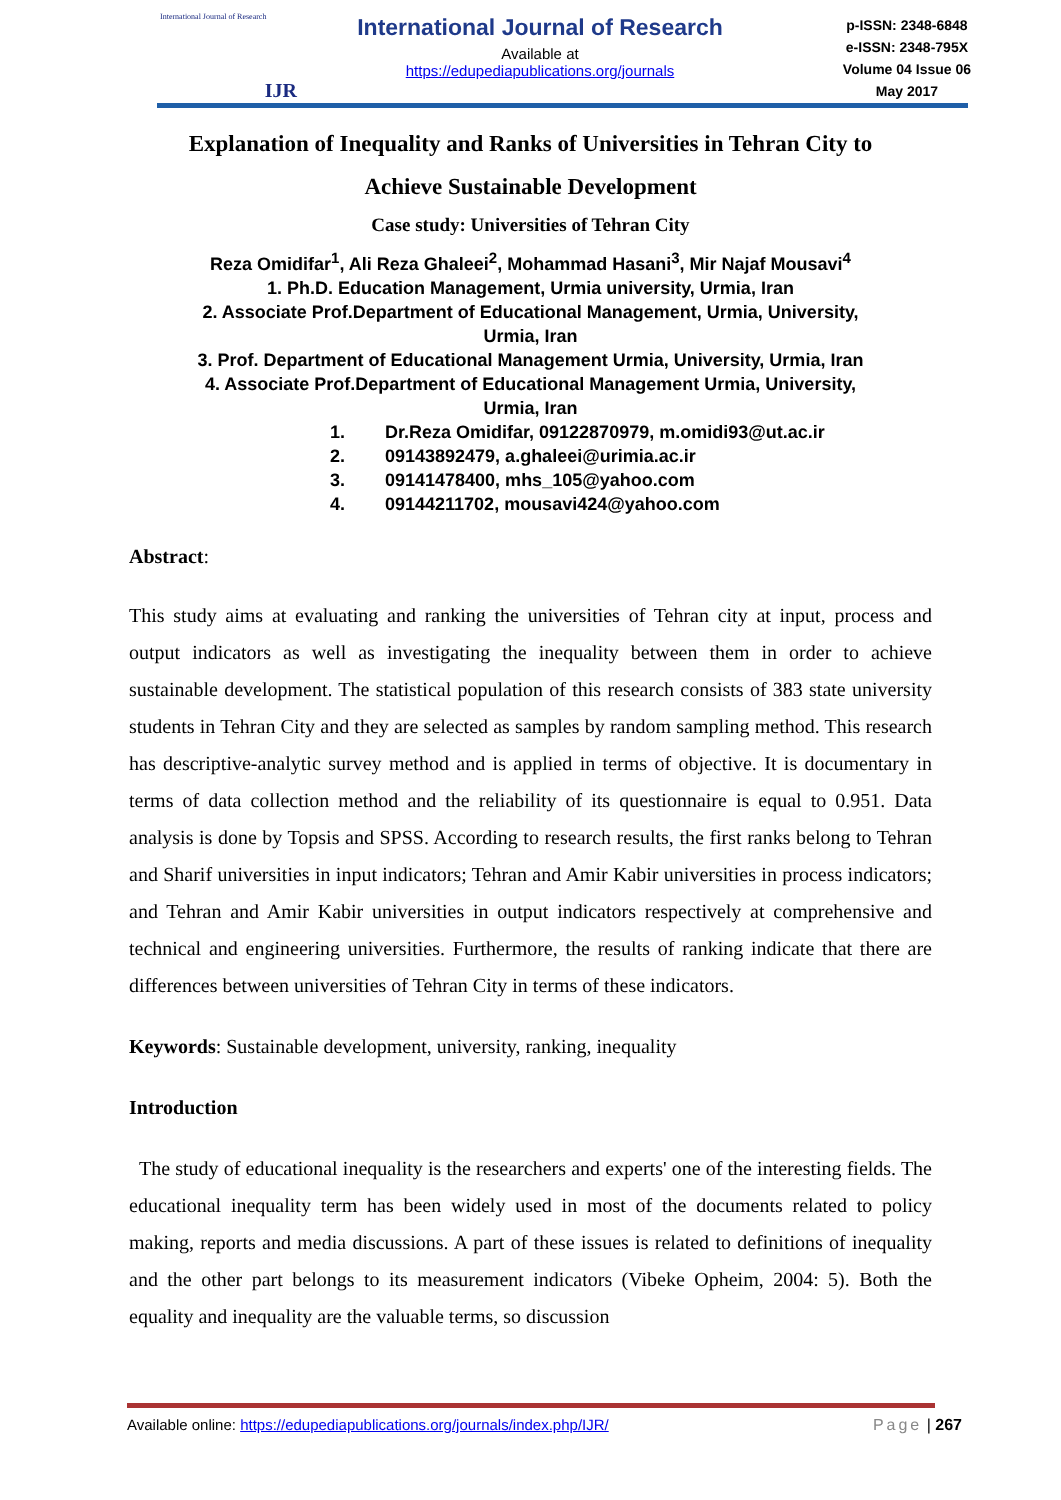International Journal of Research
IJR
International Journal of Research
Available at
https://edupediapublications.org/journals
p-ISSN: 2348-6848
e-ISSN: 2348-795X
Volume 04 Issue 06
May 2017
Explanation of Inequality and Ranks of Universities in Tehran City to
Achieve Sustainable Development
Case study: Universities of Tehran City
Reza Omidifar<sup>1</sup>, Ali Reza Ghaleei<sup>2</sup>, Mohammad Hasani<sup>3</sup>, Mir Najaf Mousavi<sup>4</sup>
1. Ph.D. Education Management, Urmia university, Urmia, Iran
2. Associate Prof.Department of Educational Management, Urmia, University,
Urmia, Iran
3. Prof. Department of Educational Management Urmia, University, Urmia, Iran
4. Associate Prof.Department of Educational Management Urmia, University,
Urmia, Iran
1. Dr.Reza Omidifar, 09122870979, m.omidi93@ut.ac.ir
2. 09143892479, a.ghaleei@urimia.ac.ir
3. 09141478400, mhs_105@yahoo.com
4. 09144211702, mousavi424@yahoo.com
Abstract:
This study aims at evaluating and ranking the universities of Tehran city at input, process and output indicators as well as investigating the inequality between them in order to achieve sustainable development. The statistical population of this research consists of 383 state university students in Tehran City and they are selected as samples by random sampling method. This research has descriptive-analytic survey method and is applied in terms of objective. It is documentary in terms of data collection method and the reliability of its questionnaire is equal to 0.951. Data analysis is done by Topsis and SPSS. According to research results, the first ranks belong to Tehran and Sharif universities in input indicators; Tehran and Amir Kabir universities in process indicators; and Tehran and Amir Kabir universities in output indicators respectively at comprehensive and technical and engineering universities. Furthermore, the results of ranking indicate that there are differences between universities of Tehran City in terms of these indicators.
Keywords: Sustainable development, university, ranking, inequality
Introduction
The study of educational inequality is the researchers and experts' one of the interesting fields. The educational inequality term has been widely used in most of the documents related to policy making, reports and media discussions. A part of these issues is related to definitions of inequality and the other part belongs to its measurement indicators (Vibeke Opheim, 2004: 5). Both the equality and inequality are the valuable terms, so discussion
Available online: https://edupediapublications.org/journals/index.php/IJR/ Page | 267